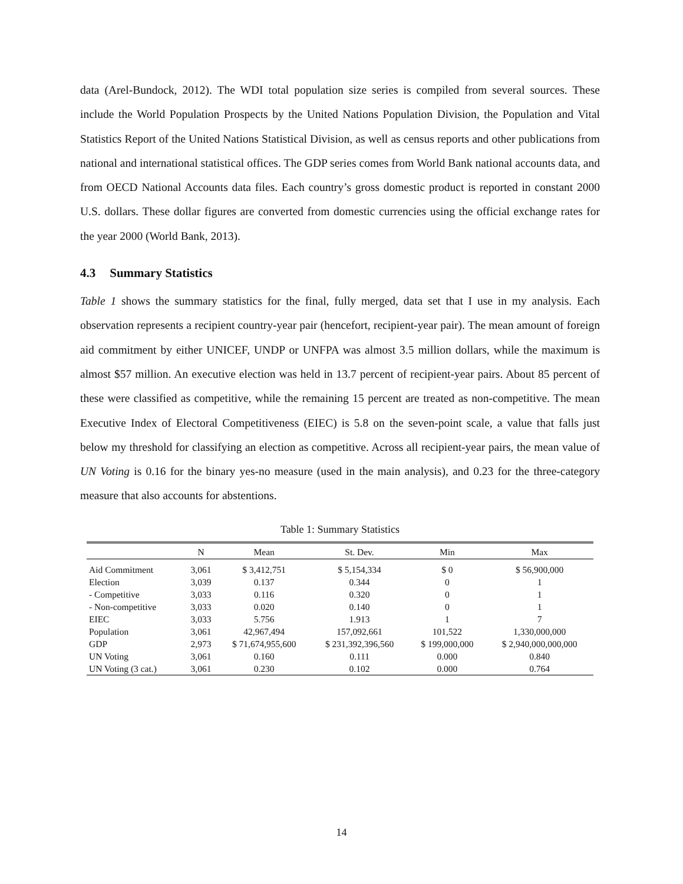data (Arel-Bundock, 2012). The WDI total population size series is compiled from several sources. These include the World Population Prospects by the United Nations Population Division, the Population and Vital Statistics Report of the United Nations Statistical Division, as well as census reports and other publications from national and international statistical offices. The GDP series comes from World Bank national accounts data, and from OECD National Accounts data files. Each country’s gross domestic product is reported in constant 2000 U.S. dollars. These dollar figures are converted from domestic currencies using the official exchange rates for the year 2000 (World Bank, 2013).
4.3 Summary Statistics
Table 1 shows the summary statistics for the final, fully merged, data set that I use in my analysis. Each observation represents a recipient country-year pair (hencefort, recipient-year pair). The mean amount of foreign aid commitment by either UNICEF, UNDP or UNFPA was almost 3.5 million dollars, while the maximum is almost $57 million. An executive election was held in 13.7 percent of recipient-year pairs. About 85 percent of these were classified as competitive, while the remaining 15 percent are treated as non-competitive. The mean Executive Index of Electoral Competitiveness (EIEC) is 5.8 on the seven-point scale, a value that falls just below my threshold for classifying an election as competitive. Across all recipient-year pairs, the mean value of UN Voting is 0.16 for the binary yes-no measure (used in the main analysis), and 0.23 for the three-category measure that also accounts for abstentions.
Table 1: Summary Statistics
| | N | Mean | St. Dev. | Min | Max |
| --- | --- | --- | --- | --- | --- |
| Aid Commitment | 3,061 | $ 3,412,751 | $ 5,154,334 | $ 0 | $ 56,900,000 |
| Election | 3,039 | 0.137 | 0.344 | 0 | 1 |
| - Competitive | 3,033 | 0.116 | 0.320 | 0 | 1 |
| - Non-competitive | 3,033 | 0.020 | 0.140 | 0 | 1 |
| EIEC | 3,033 | 5.756 | 1.913 | 1 | 7 |
| Population | 3,061 | 42,967,494 | 157,092,661 | 101,522 | 1,330,000,000 |
| GDP | 2,973 | $ 71,674,955,600 | $ 231,392,396,560 | $ 199,000,000 | $ 2,940,000,000,000 |
| UN Voting | 3,061 | 0.160 | 0.111 | 0.000 | 0.840 |
| UN Voting (3 cat.) | 3,061 | 0.230 | 0.102 | 0.000 | 0.764 |
14